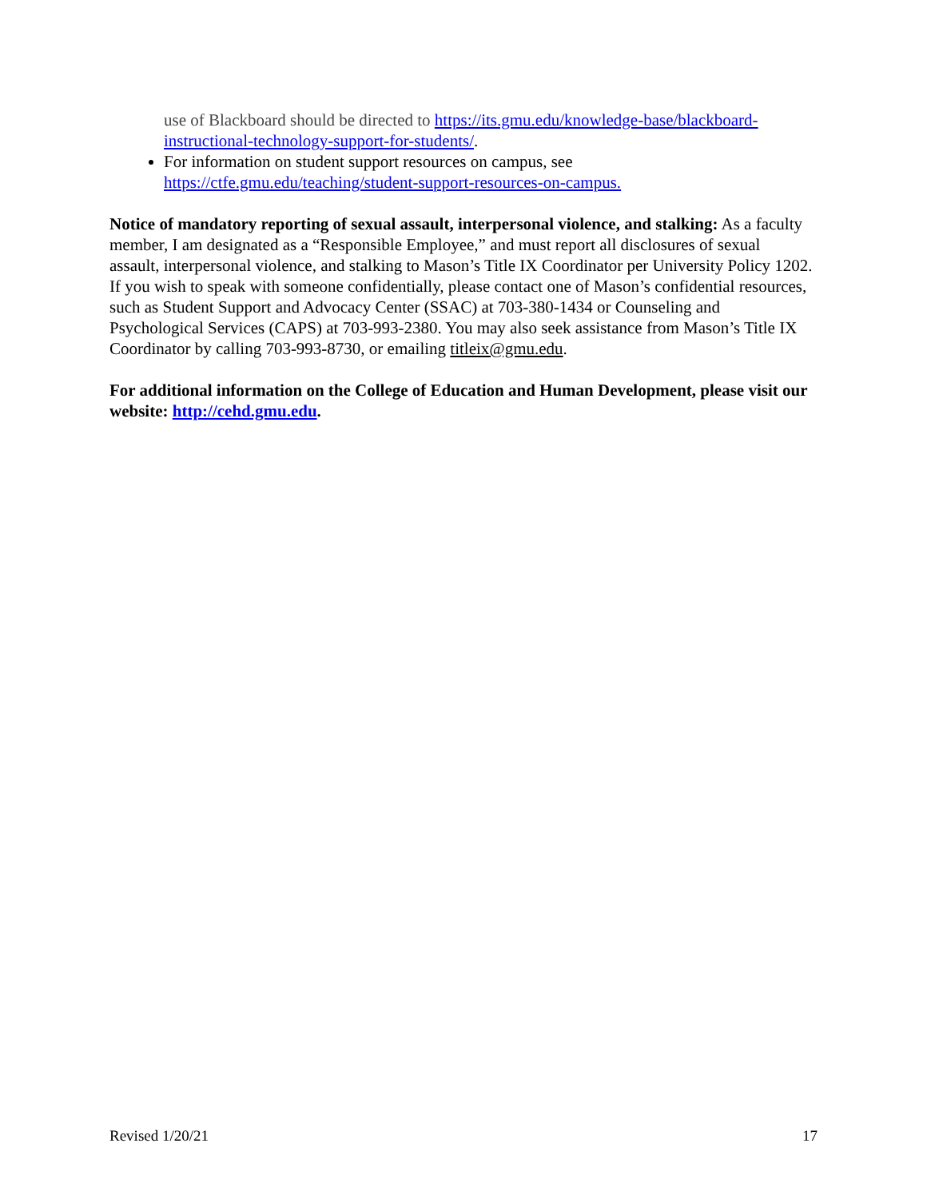use of Blackboard should be directed to https://its.gmu.edu/knowledge-base/blackboard-instructional-technology-support-for-students/.
For information on student support resources on campus, see https://ctfe.gmu.edu/teaching/student-support-resources-on-campus.
Notice of mandatory reporting of sexual assault, interpersonal violence, and stalking: As a faculty member, I am designated as a “Responsible Employee,” and must report all disclosures of sexual assault, interpersonal violence, and stalking to Mason’s Title IX Coordinator per University Policy 1202. If you wish to speak with someone confidentially, please contact one of Mason’s confidential resources, such as Student Support and Advocacy Center (SSAC) at 703-380-1434 or Counseling and Psychological Services (CAPS) at 703-993-2380. You may also seek assistance from Mason’s Title IX Coordinator by calling 703-993-8730, or emailing titleix@gmu.edu.
For additional information on the College of Education and Human Development, please visit our website: http://cehd.gmu.edu.
Revised 1/20/21 17